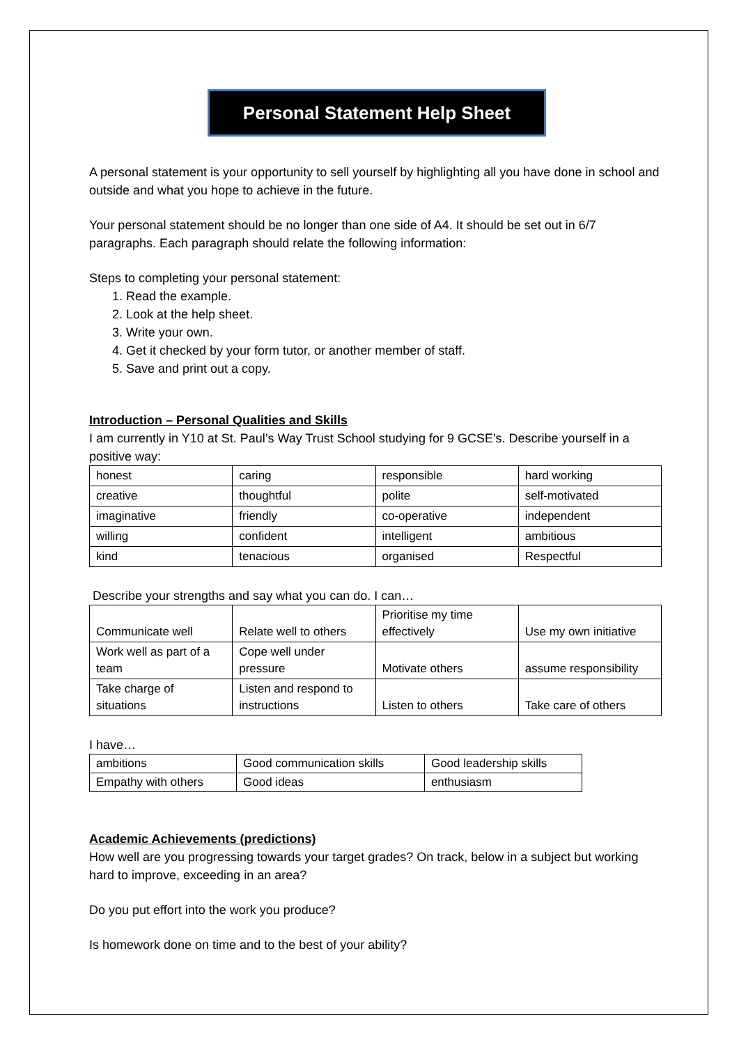Personal Statement Help Sheet
A personal statement is your opportunity to sell yourself by highlighting all you have done in school and outside and what you hope to achieve in the future.
Your personal statement should be no longer than one side of A4. It should be set out in 6/7 paragraphs. Each paragraph should relate the following information:
Steps to completing your personal statement:
1. Read the example.
2. Look at the help sheet.
3. Write your own.
4. Get it checked by your form tutor, or another member of staff.
5. Save and print out a copy.
Introduction – Personal Qualities and Skills
I am currently in Y10 at St. Paul’s Way Trust School studying for 9 GCSE’s. Describe yourself in a positive way:
| honest | caring | responsible | hard working |
| creative | thoughtful | polite | self-motivated |
| imaginative | friendly | co-operative | independent |
| willing | confident | intelligent | ambitious |
| kind | tenacious | organised | Respectful |
Describe your strengths and say what you can do. I can…
| Communicate well | Relate well to others | Prioritise my time effectively | Use my own initiative |
| Work well as part of a team | Cope well under pressure | Motivate others | assume responsibility |
| Take charge of situations | Listen and respond to instructions | Listen to others | Take care of others |
I have…
| ambitions | Good communication skills | Good leadership skills |
| Empathy with others | Good ideas | enthusiasm |
Academic Achievements (predictions)
How well are you progressing towards your target grades? On track, below in a subject but working hard to improve, exceeding in an area?
Do you put effort into the work you produce?
Is homework done on time and to the best of your ability?